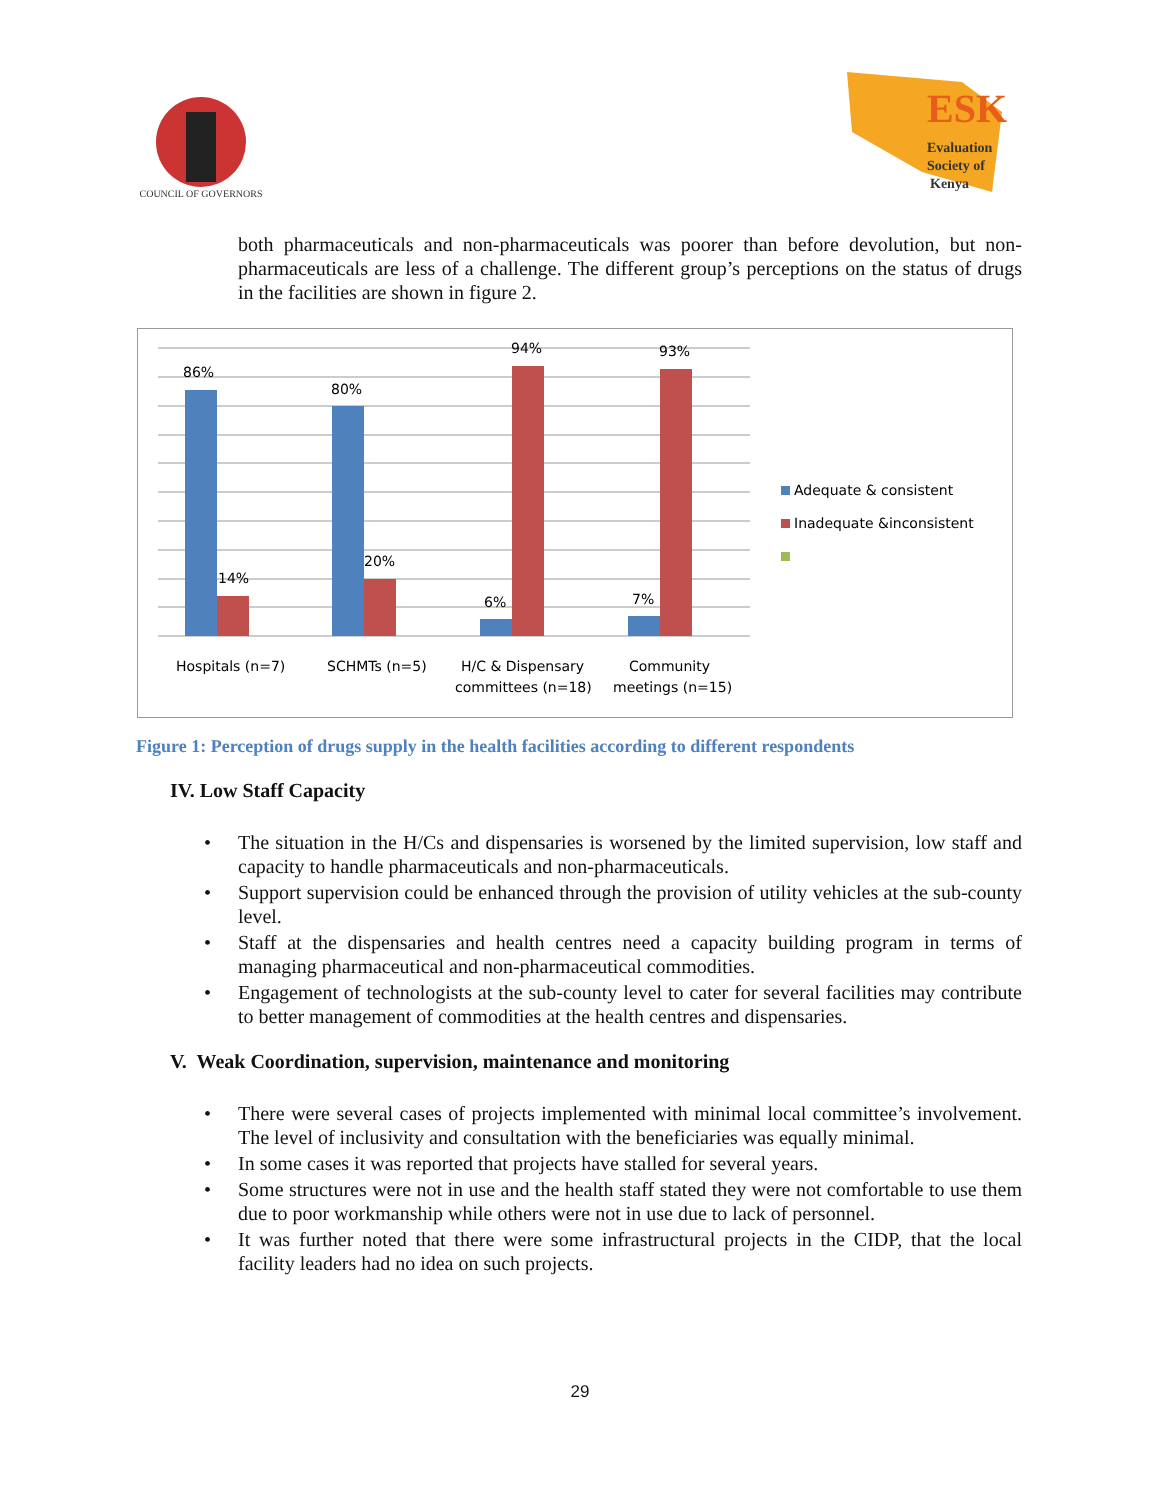COUNCIL OF GOVERNORS
ESK
Evaluation
Society of
Kenya
both pharmaceuticals and non-pharmaceuticals was poorer than before devolution, but non-pharmaceuticals are less of a challenge. The different group’s perceptions on the status of drugs in the facilities are shown in figure 2.
86%
14%
80%
20%
6%
94%
7%
93%
Hospitals (n=7)
SCHMTs (n=5)
H/C & Dispensary
committees (n=18)
Community
meetings (n=15)
Adequate & consistent
Inadequate &inconsistent
Figure 1: Perception of drugs supply in the health facilities according to different respondents
IV. Low Staff Capacity
• The situation in the H/Cs and dispensaries is worsened by the limited supervision, low staff and capacity to handle pharmaceuticals and non-pharmaceuticals.
• Support supervision could be enhanced through the provision of utility vehicles at the sub-county level.
• Staff at the dispensaries and health centres need a capacity building program in terms of managing pharmaceutical and non-pharmaceutical commodities.
• Engagement of technologists at the sub-county level to cater for several facilities may contribute to better management of commodities at the health centres and dispensaries.
V. Weak Coordination, supervision, maintenance and monitoring
• There were several cases of projects implemented with minimal local committee’s involvement. The level of inclusivity and consultation with the beneficiaries was equally minimal.
• In some cases it was reported that projects have stalled for several years.
• Some structures were not in use and the health staff stated they were not comfortable to use them due to poor workmanship while others were not in use due to lack of personnel.
• It was further noted that there were some infrastructural projects in the CIDP, that the local facility leaders had no idea on such projects.
29